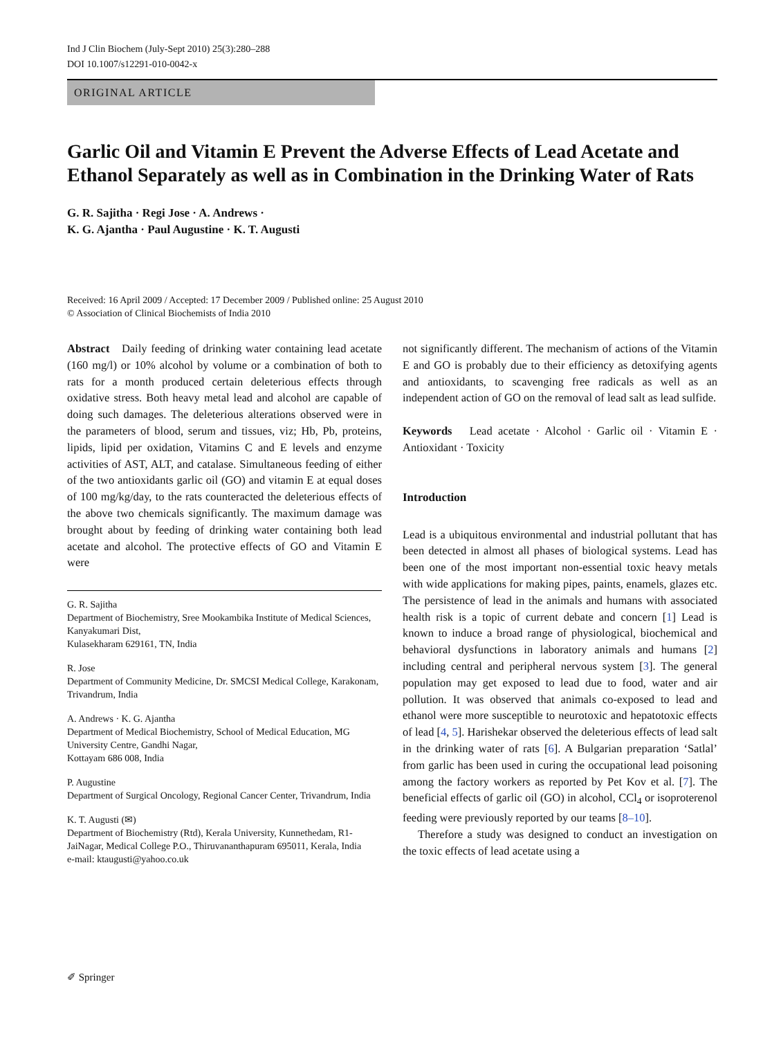Ind J Clin Biochem (July-Sept 2010) 25(3):280–288
DOI 10.1007/s12291-010-0042-x
ORIGINAL ARTICLE
Garlic Oil and Vitamin E Prevent the Adverse Effects of Lead Acetate and Ethanol Separately as well as in Combination in the Drinking Water of Rats
G. R. Sajitha · Regi Jose · A. Andrews ·
K. G. Ajantha · Paul Augustine · K. T. Augusti
Received: 16 April 2009 / Accepted: 17 December 2009 / Published online: 25 August 2010
© Association of Clinical Biochemists of India 2010
Abstract Daily feeding of drinking water containing lead acetate (160 mg/l) or 10% alcohol by volume or a combination of both to rats for a month produced certain deleterious effects through oxidative stress. Both heavy metal lead and alcohol are capable of doing such damages. The deleterious alterations observed were in the parameters of blood, serum and tissues, viz; Hb, Pb, proteins, lipids, lipid per oxidation, Vitamins C and E levels and enzyme activities of AST, ALT, and catalase. Simultaneous feeding of either of the two antioxidants garlic oil (GO) and vitamin E at equal doses of 100 mg/kg/day, to the rats counteracted the deleterious effects of the above two chemicals significantly. The maximum damage was brought about by feeding of drinking water containing both lead acetate and alcohol. The protective effects of GO and Vitamin E were
G. R. Sajitha
Department of Biochemistry, Sree Mookambika Institute of Medical Sciences, Kanyakumari Dist,
Kulasekharam 629161, TN, India
R. Jose
Department of Community Medicine, Dr. SMCSI Medical College, Karakonam, Trivandrum, India
A. Andrews · K. G. Ajantha
Department of Medical Biochemistry, School of Medical Education, MG University Centre, Gandhi Nagar,
Kottayam 686 008, India
P. Augustine
Department of Surgical Oncology, Regional Cancer Center, Trivandrum, India
K. T. Augusti (✉)
Department of Biochemistry (Rtd), Kerala University, Kunnethedam, R1-JaiNagar, Medical College P.O., Thiruvananthapuram 695011, Kerala, India
e-mail: ktaugusti@yahoo.co.uk
not significantly different. The mechanism of actions of the Vitamin E and GO is probably due to their efficiency as detoxifying agents and antioxidants, to scavenging free radicals as well as an independent action of GO on the removal of lead salt as lead sulfide.
Keywords Lead acetate · Alcohol · Garlic oil · Vitamin E · Antioxidant · Toxicity
Introduction
Lead is a ubiquitous environmental and industrial pollutant that has been detected in almost all phases of biological systems. Lead has been one of the most important non-essential toxic heavy metals with wide applications for making pipes, paints, enamels, glazes etc. The persistence of lead in the animals and humans with associated health risk is a topic of current debate and concern [1] Lead is known to induce a broad range of physiological, biochemical and behavioral dysfunctions in laboratory animals and humans [2] including central and peripheral nervous system [3]. The general population may get exposed to lead due to food, water and air pollution. It was observed that animals co-exposed to lead and ethanol were more susceptible to neurotoxic and hepatotoxic effects of lead [4, 5]. Harishekar observed the deleterious effects of lead salt in the drinking water of rats [6]. A Bulgarian preparation ‘Satlal’ from garlic has been used in curing the occupational lead poisoning among the factory workers as reported by Pet Kov et al. [7]. The beneficial effects of garlic oil (GO) in alcohol, CCl<sub>4</sub> or isoproterenol feeding were previously reported by our teams [8–10].
Therefore a study was designed to conduct an investigation on the toxic effects of lead acetate using a
✐ Springer